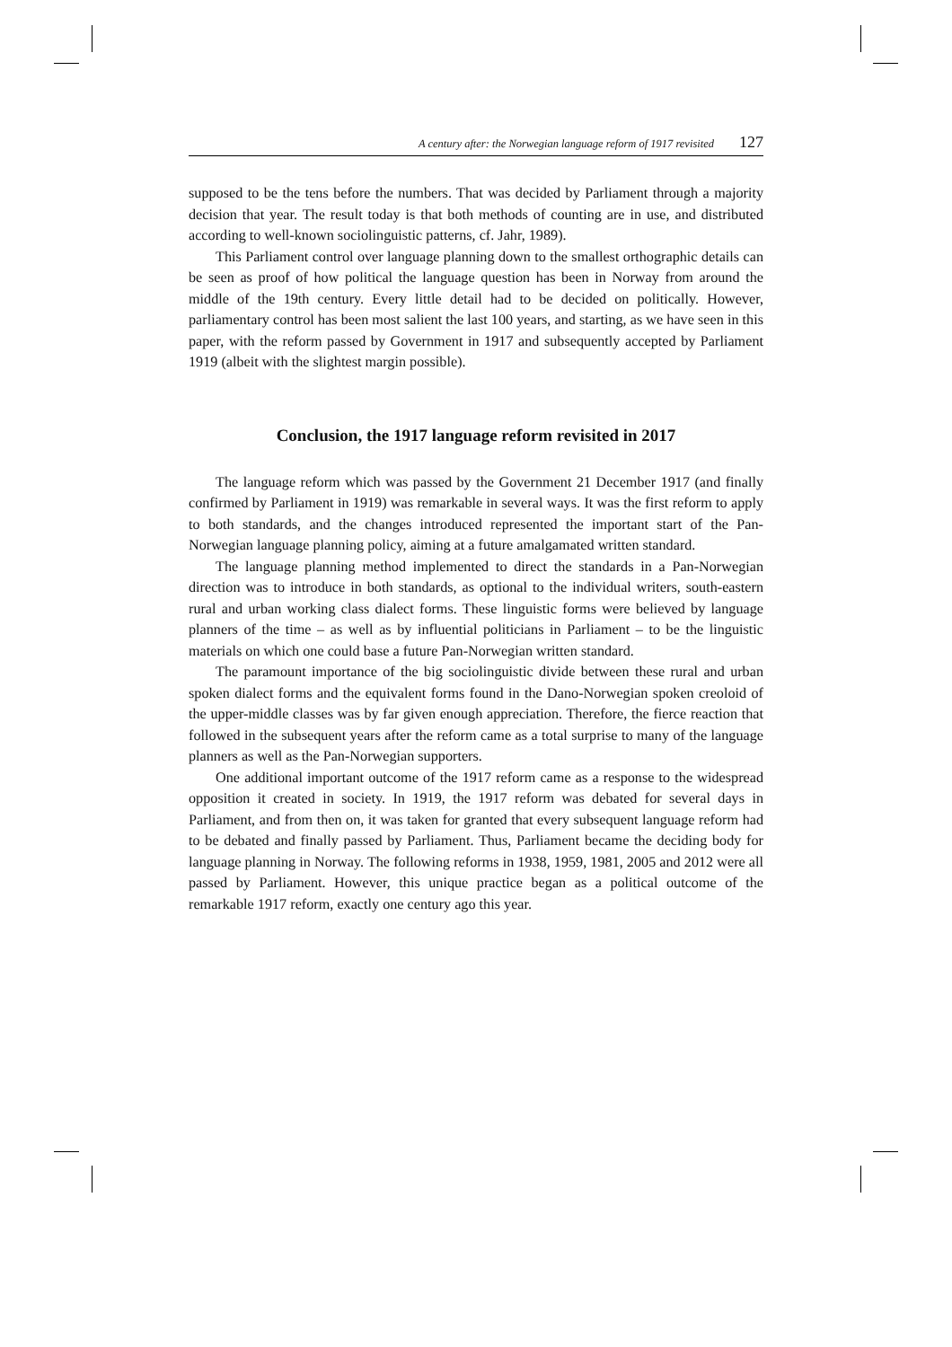A century after: the Norwegian language reform of 1917 revisited 127
supposed to be the tens before the numbers. That was decided by Parliament through a majority decision that year. The result today is that both methods of counting are in use, and distributed according to well-known sociolinguistic patterns, cf. Jahr, 1989).
This Parliament control over language planning down to the smallest orthographic details can be seen as proof of how political the language question has been in Norway from around the middle of the 19th century. Every little detail had to be decided on politically. However, parliamentary control has been most salient the last 100 years, and starting, as we have seen in this paper, with the reform passed by Government in 1917 and subsequently accepted by Parliament 1919 (albeit with the slightest margin possible).
Conclusion, the 1917 language reform revisited in 2017
The language reform which was passed by the Government 21 December 1917 (and finally confirmed by Parliament in 1919) was remarkable in several ways. It was the first reform to apply to both standards, and the changes introduced represented the important start of the Pan-Norwegian language planning policy, aiming at a future amalgamated written standard.
The language planning method implemented to direct the standards in a Pan-Norwegian direction was to introduce in both standards, as optional to the individual writers, south-eastern rural and urban working class dialect forms. These linguistic forms were believed by language planners of the time – as well as by influential politicians in Parliament – to be the linguistic materials on which one could base a future Pan-Norwegian written standard.
The paramount importance of the big sociolinguistic divide between these rural and urban spoken dialect forms and the equivalent forms found in the Dano-Norwegian spoken creoloid of the upper-middle classes was by far given enough appreciation. Therefore, the fierce reaction that followed in the subsequent years after the reform came as a total surprise to many of the language planners as well as the Pan-Norwegian supporters.
One additional important outcome of the 1917 reform came as a response to the widespread opposition it created in society. In 1919, the 1917 reform was debated for several days in Parliament, and from then on, it was taken for granted that every subsequent language reform had to be debated and finally passed by Parliament. Thus, Parliament became the deciding body for language planning in Norway. The following reforms in 1938, 1959, 1981, 2005 and 2012 were all passed by Parliament. However, this unique practice began as a political outcome of the remarkable 1917 reform, exactly one century ago this year.